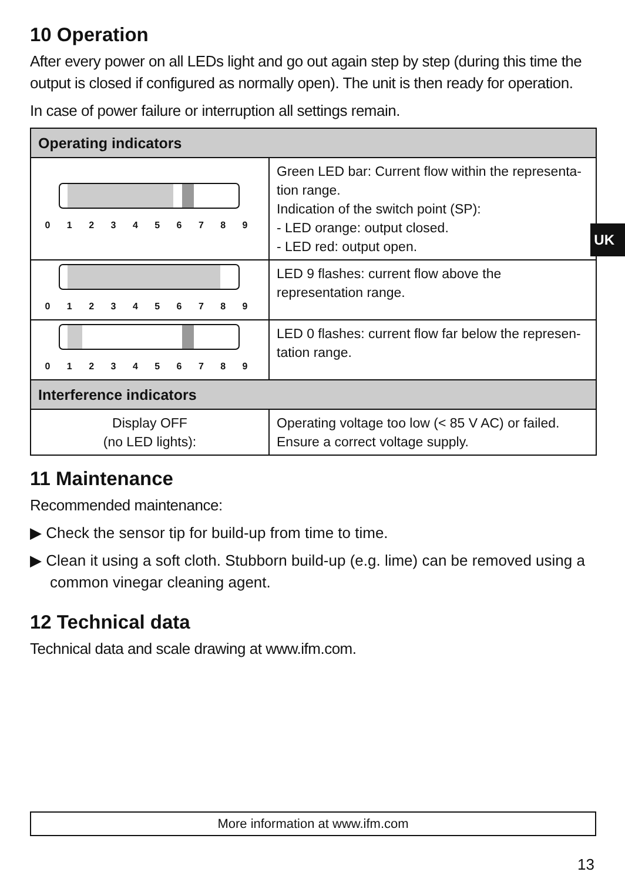10 Operation
After every power on all LEDs light and go out again step by step (during this time the output is closed if configured as normally open). The unit is then ready for operation.
In case of power failure or interruption all settings remain.
| Operating indicators | |
| 0 1 2 3 4 5 6 7 8 9 | Green LED bar: Current flow within the representa-tion range. Indication of the switch point (SP): - LED orange: output closed. - LED red: output open. |
| 0 1 2 3 4 5 6 7 8 9 | LED 9 flashes: current flow above the representation range. |
| 0 1 2 3 4 5 6 7 8 9 | LED 0 flashes: current flow far below the represen-tation range. |
| Interference indicators | |
| Display OFF (no LED lights): | Operating voltage too low (< 85 V AC) or failed. Ensure a correct voltage supply. |
11 Maintenance
Recommended maintenance:
▶ Check the sensor tip for build-up from time to time.
▶ Clean it using a soft cloth. Stubborn build-up (e.g. lime) can be removed using a common vinegar cleaning agent.
12 Technical data
Technical data and scale drawing at www.ifm.com.
UK
More information at www.ifm.com
13